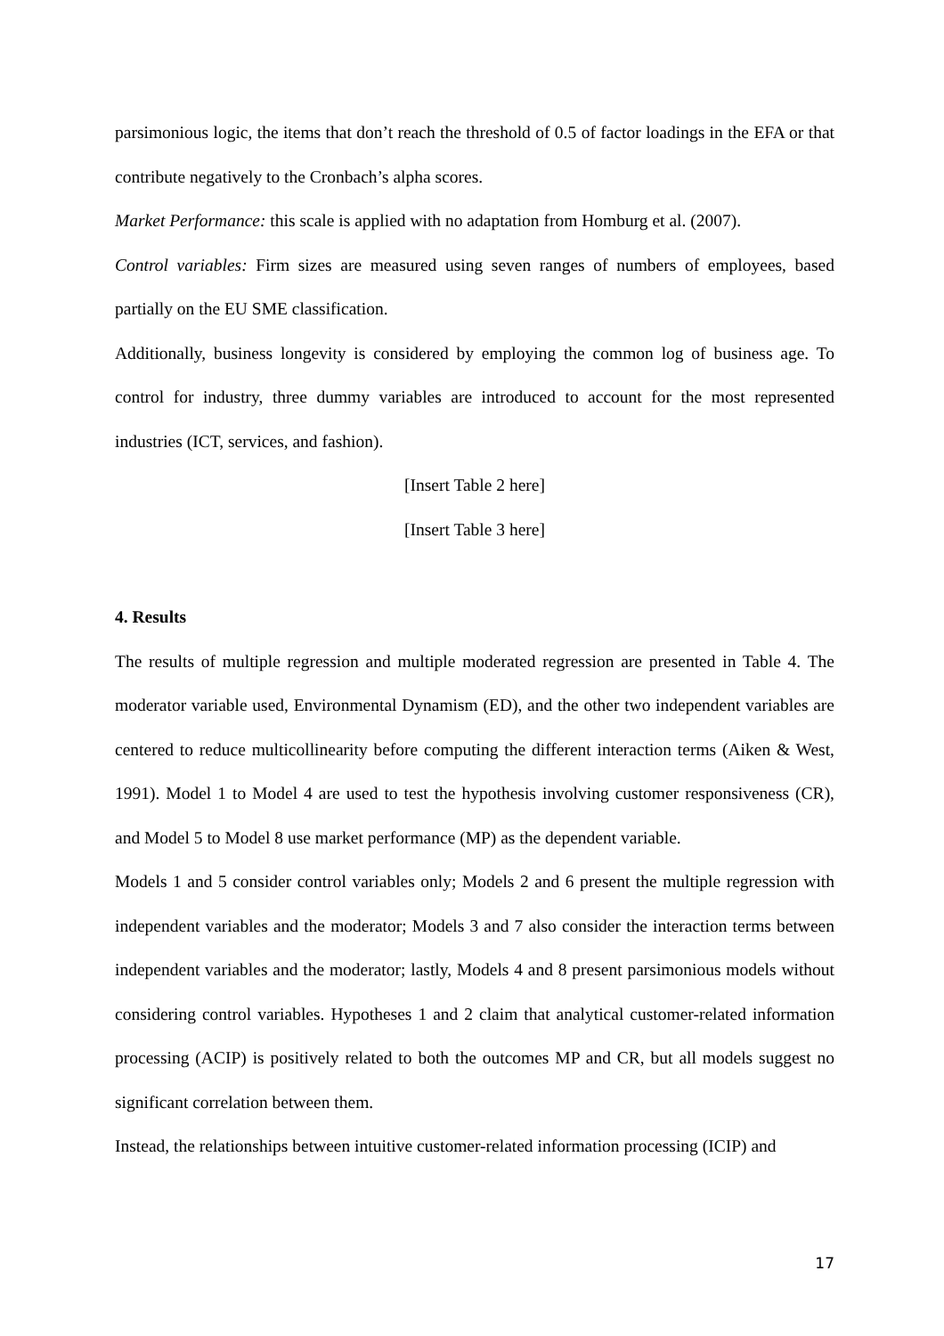parsimonious logic, the items that don’t reach the threshold of 0.5 of factor loadings in the EFA or that contribute negatively to the Cronbach’s alpha scores.
Market Performance: this scale is applied with no adaptation from Homburg et al. (2007).
Control variables: Firm sizes are measured using seven ranges of numbers of employees, based partially on the EU SME classification.
Additionally, business longevity is considered by employing the common log of business age. To control for industry, three dummy variables are introduced to account for the most represented industries (ICT, services, and fashion).
[Insert Table 2 here]
[Insert Table 3 here]
4. Results
The results of multiple regression and multiple moderated regression are presented in Table 4. The moderator variable used, Environmental Dynamism (ED), and the other two independent variables are centered to reduce multicollinearity before computing the different interaction terms (Aiken & West, 1991). Model 1 to Model 4 are used to test the hypothesis involving customer responsiveness (CR), and Model 5 to Model 8 use market performance (MP) as the dependent variable.
Models 1 and 5 consider control variables only; Models 2 and 6 present the multiple regression with independent variables and the moderator; Models 3 and 7 also consider the interaction terms between independent variables and the moderator; lastly, Models 4 and 8 present parsimonious models without considering control variables. Hypotheses 1 and 2 claim that analytical customer-related information processing (ACIP) is positively related to both the outcomes MP and CR, but all models suggest no significant correlation between them.
Instead, the relationships between intuitive customer-related information processing (ICIP) and
17